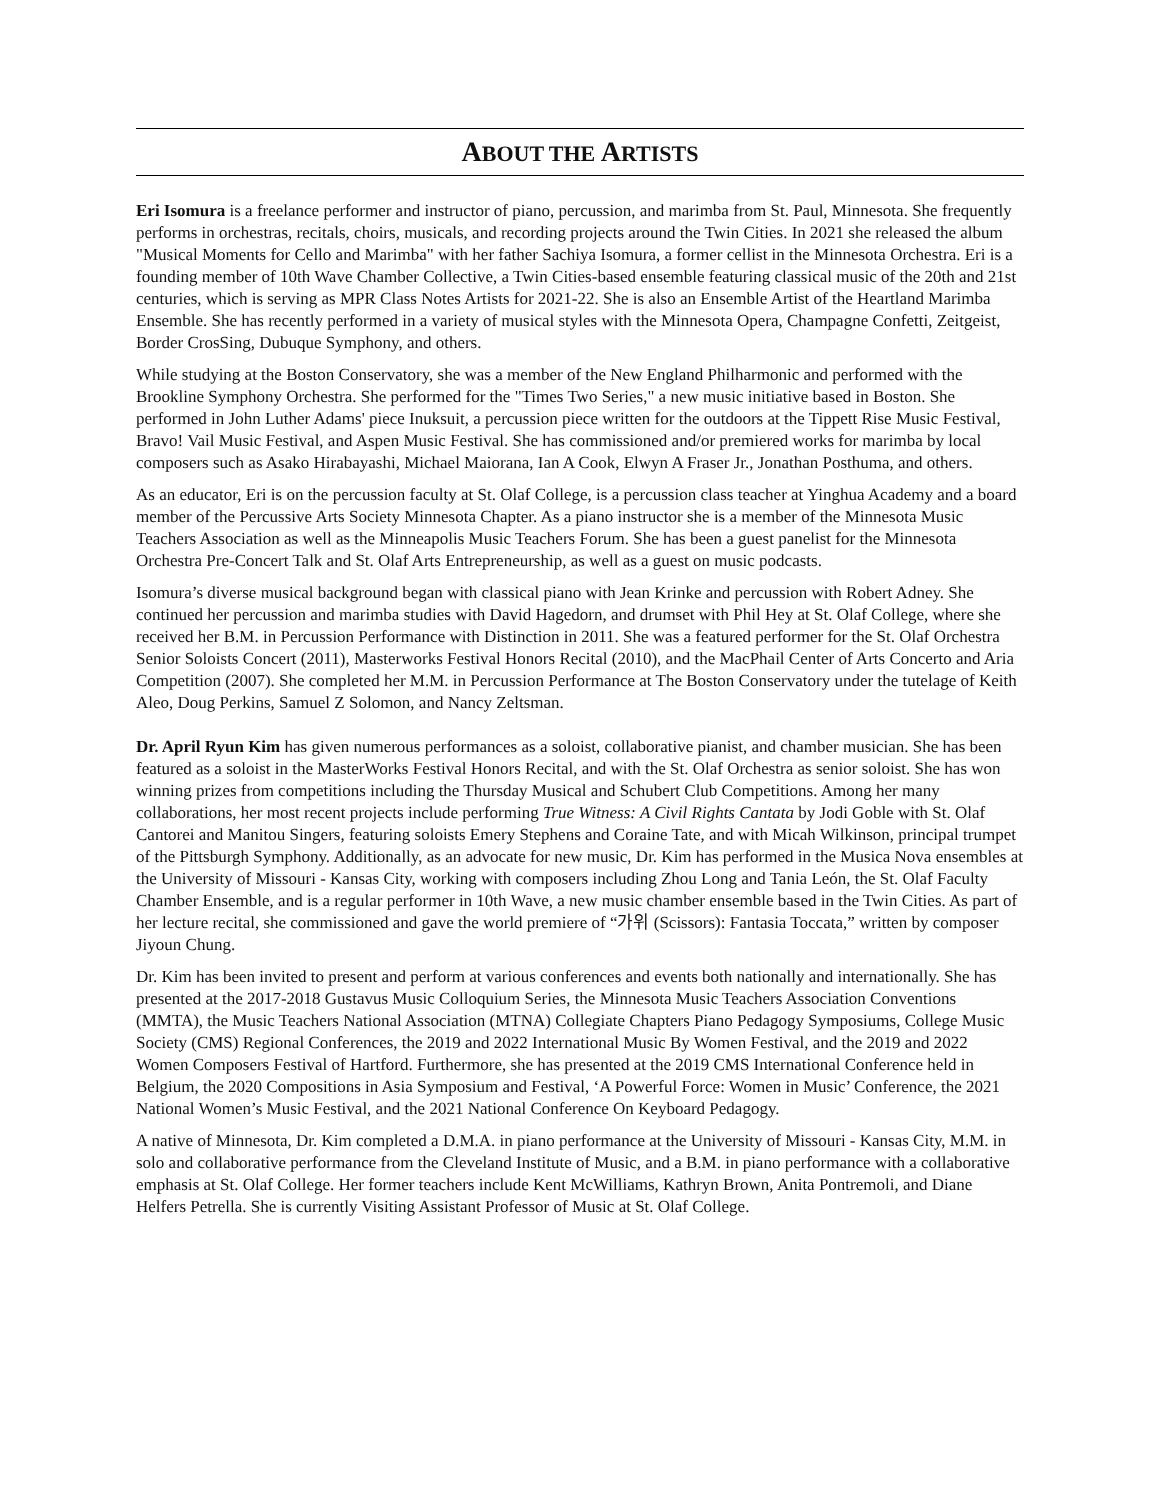ABOUT THE ARTISTS
Eri Isomura is a freelance performer and instructor of piano, percussion, and marimba from St. Paul, Minnesota. She frequently performs in orchestras, recitals, choirs, musicals, and recording projects around the Twin Cities. In 2021 she released the album "Musical Moments for Cello and Marimba" with her father Sachiya Isomura, a former cellist in the Minnesota Orchestra. Eri is a founding member of 10th Wave Chamber Collective, a Twin Cities-based ensemble featuring classical music of the 20th and 21st centuries, which is serving as MPR Class Notes Artists for 2021-22. She is also an Ensemble Artist of the Heartland Marimba Ensemble. She has recently performed in a variety of musical styles with the Minnesota Opera, Champagne Confetti, Zeitgeist, Border CrosSing, Dubuque Symphony, and others.
While studying at the Boston Conservatory, she was a member of the New England Philharmonic and performed with the Brookline Symphony Orchestra. She performed for the "Times Two Series," a new music initiative based in Boston. She performed in John Luther Adams' piece Inuksuit, a percussion piece written for the outdoors at the Tippett Rise Music Festival, Bravo! Vail Music Festival, and Aspen Music Festival. She has commissioned and/or premiered works for marimba by local composers such as Asako Hirabayashi, Michael Maiorana, Ian A Cook, Elwyn A Fraser Jr., Jonathan Posthuma, and others.
As an educator, Eri is on the percussion faculty at St. Olaf College, is a percussion class teacher at Yinghua Academy and a board member of the Percussive Arts Society Minnesota Chapter. As a piano instructor she is a member of the Minnesota Music Teachers Association as well as the Minneapolis Music Teachers Forum. She has been a guest panelist for the Minnesota Orchestra Pre-Concert Talk and St. Olaf Arts Entrepreneurship, as well as a guest on music podcasts.
Isomura’s diverse musical background began with classical piano with Jean Krinke and percussion with Robert Adney. She continued her percussion and marimba studies with David Hagedorn, and drumset with Phil Hey at St. Olaf College, where she received her B.M. in Percussion Performance with Distinction in 2011. She was a featured performer for the St. Olaf Orchestra Senior Soloists Concert (2011), Masterworks Festival Honors Recital (2010), and the MacPhail Center of Arts Concerto and Aria Competition (2007). She completed her M.M. in Percussion Performance at The Boston Conservatory under the tutelage of Keith Aleo, Doug Perkins, Samuel Z Solomon, and Nancy Zeltsman.
Dr. April Ryun Kim has given numerous performances as a soloist, collaborative pianist, and chamber musician. She has been featured as a soloist in the MasterWorks Festival Honors Recital, and with the St. Olaf Orchestra as senior soloist. She has won winning prizes from competitions including the Thursday Musical and Schubert Club Competitions. Among her many collaborations, her most recent projects include performing True Witness: A Civil Rights Cantata by Jodi Goble with St. Olaf Cantorei and Manitou Singers, featuring soloists Emery Stephens and Coraine Tate, and with Micah Wilkinson, principal trumpet of the Pittsburgh Symphony. Additionally, as an advocate for new music, Dr. Kim has performed in the Musica Nova ensembles at the University of Missouri - Kansas City, working with composers including Zhou Long and Tania León, the St. Olaf Faculty Chamber Ensemble, and is a regular performer in 10th Wave, a new music chamber ensemble based in the Twin Cities. As part of her lecture recital, she commissioned and gave the world premiere of “가위 (Scissors): Fantasia Toccata,” written by composer Jiyoun Chung.
Dr. Kim has been invited to present and perform at various conferences and events both nationally and internationally. She has presented at the 2017-2018 Gustavus Music Colloquium Series, the Minnesota Music Teachers Association Conventions (MMTA), the Music Teachers National Association (MTNA) Collegiate Chapters Piano Pedagogy Symposiums, College Music Society (CMS) Regional Conferences, the 2019 and 2022 International Music By Women Festival, and the 2019 and 2022 Women Composers Festival of Hartford. Furthermore, she has presented at the 2019 CMS International Conference held in Belgium, the 2020 Compositions in Asia Symposium and Festival, ‘A Powerful Force: Women in Music’ Conference, the 2021 National Women’s Music Festival, and the 2021 National Conference On Keyboard Pedagogy.
A native of Minnesota, Dr. Kim completed a D.M.A. in piano performance at the University of Missouri - Kansas City, M.M. in solo and collaborative performance from the Cleveland Institute of Music, and a B.M. in piano performance with a collaborative emphasis at St. Olaf College. Her former teachers include Kent McWilliams, Kathryn Brown, Anita Pontremoli, and Diane Helfers Petrella. She is currently Visiting Assistant Professor of Music at St. Olaf College.